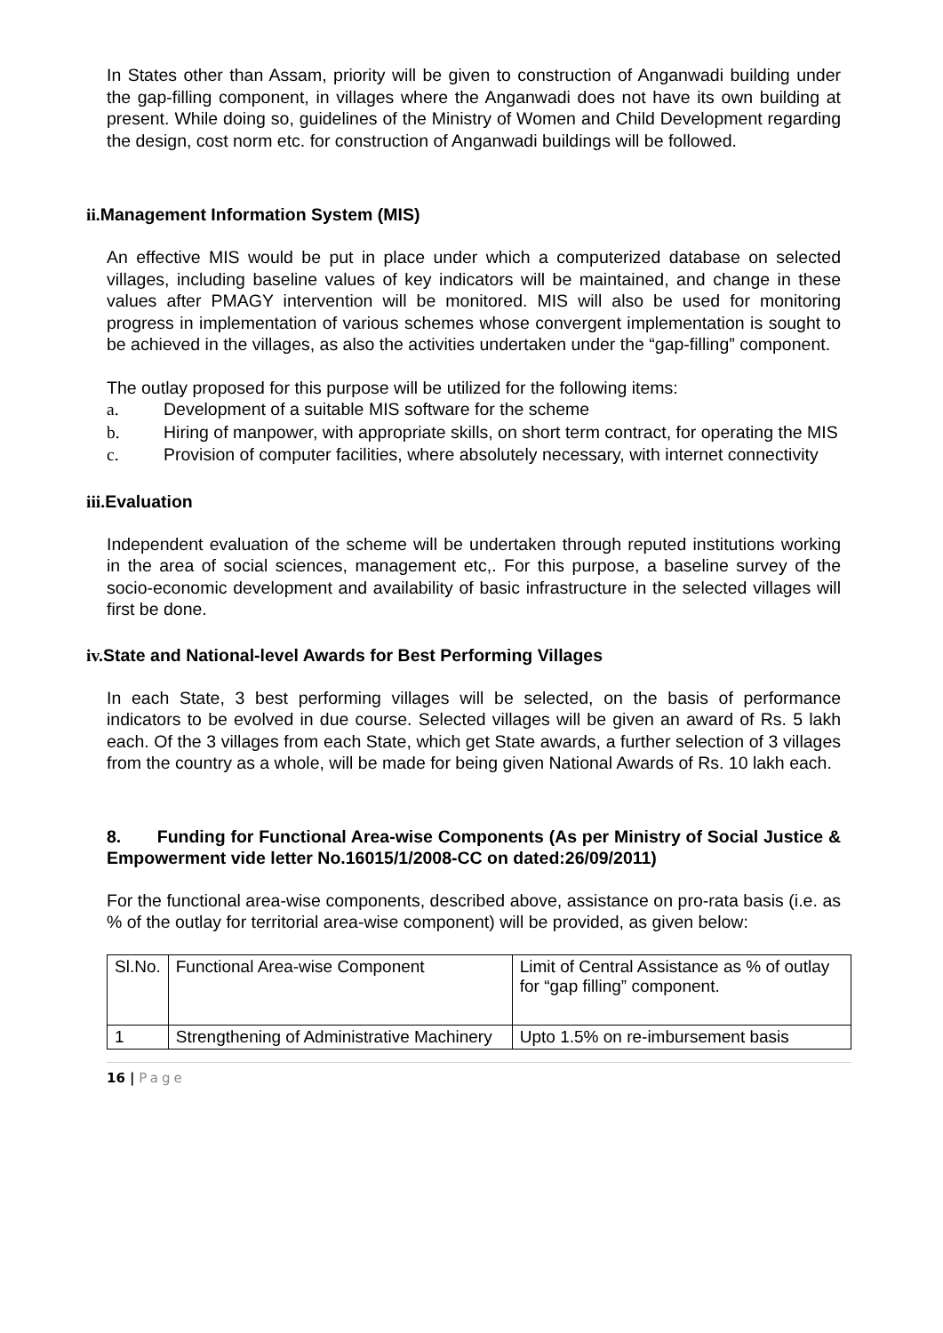In States other than Assam, priority will be given to construction of Anganwadi building under the gap-filling component, in villages where the Anganwadi does not have its own building at present. While doing so, guidelines of the Ministry of Women and Child Development regarding the design, cost norm etc. for construction of Anganwadi buildings will be followed.
ii. Management Information System (MIS)
An effective MIS would be put in place under which a computerized database on selected villages, including baseline values of key indicators will be maintained, and change in these values after PMAGY intervention will be monitored. MIS will also be used for monitoring progress in implementation of various schemes whose convergent implementation is sought to be achieved in the villages, as also the activities undertaken under the “gap-filling” component.
The outlay proposed for this purpose will be utilized for the following items:
a. Development of a suitable MIS software for the scheme
b. Hiring of manpower, with appropriate skills, on short term contract, for operating the MIS
c. Provision of computer facilities, where absolutely necessary, with internet connectivity
iii. Evaluation
Independent evaluation of the scheme will be undertaken through reputed institutions working in the area of social sciences, management etc,. For this purpose, a baseline survey of the socio-economic development and availability of basic infrastructure in the selected villages will first be done.
iv. State and National-level Awards for Best Performing Villages
In each State, 3 best performing villages will be selected, on the basis of performance indicators to be evolved in due course. Selected villages will be given an award of Rs. 5 lakh each. Of the 3 villages from each State, which get State awards, a further selection of 3 villages from the country as a whole, will be made for being given National Awards of Rs. 10 lakh each.
8. Funding for Functional Area-wise Components (As per Ministry of Social Justice & Empowerment vide letter No.16015/1/2008-CC on dated:26/09/2011)
For the functional area-wise components, described above, assistance on pro-rata basis (i.e. as % of the outlay for territorial area-wise component) will be provided, as given below:
| Sl.No. | Functional Area-wise Component | Limit of Central Assistance as % of outlay for “gap filling” component. |
| 1 | Strengthening of Administrative Machinery | Upto 1.5% on re-imbursement basis |
16 | Page